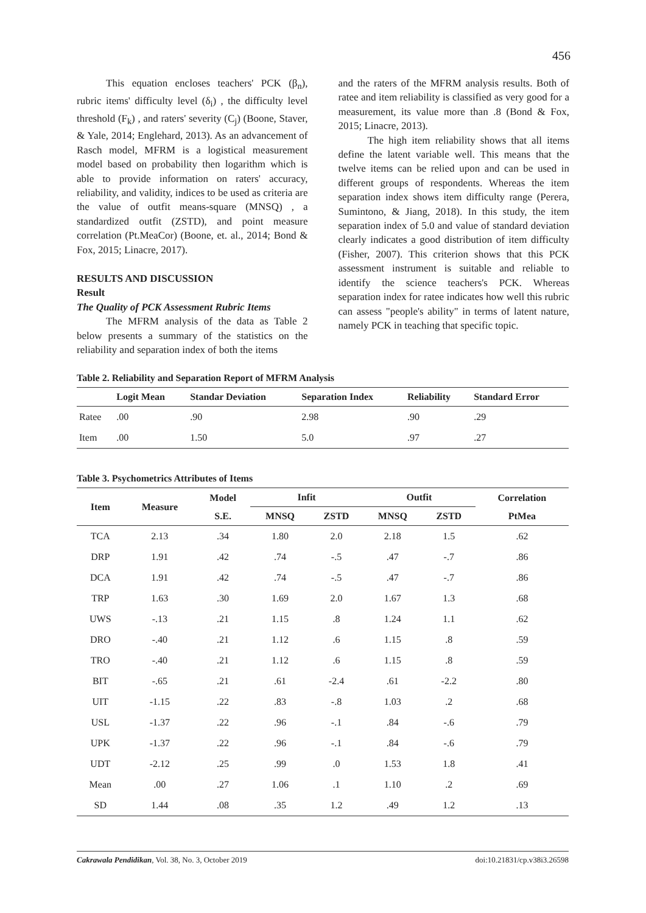456
This equation encloses teachers' PCK (β<sub>n</sub>), rubric items' difficulty level (δ<sub>i</sub>) , the difficulty level threshold (F<sub>k</sub>) , and raters' severity (C<sub>j</sub>) (Boone, Staver, & Yale, 2014; Englehard, 2013). As an advancement of Rasch model, MFRM is a logistical measurement model based on probability then logarithm which is able to provide information on raters' accuracy, reliability, and validity, indices to be used as criteria are the value of outfit means-square (MNSQ) , a standardized outfit (ZSTD), and point measure correlation (Pt.MeaCor) (Boone, et. al., 2014; Bond & Fox, 2015; Linacre, 2017).
RESULTS AND DISCUSSION
Result
The Quality of PCK Assessment Rubric Items
The MFRM analysis of the data as Table 2 below presents a summary of the statistics on the reliability and separation index of both the items
and the raters of the MFRM analysis results. Both of ratee and item reliability is classified as very good for a measurement, its value more than .8 (Bond & Fox, 2015; Linacre, 2013).
The high item reliability shows that all items define the latent variable well. This means that the twelve items can be relied upon and can be used in different groups of respondents. Whereas the item separation index shows item difficulty range (Perera, Sumintono, & Jiang, 2018). In this study, the item separation index of 5.0 and value of standard deviation clearly indicates a good distribution of item difficulty (Fisher, 2007). This criterion shows that this PCK assessment instrument is suitable and reliable to identify the science teachers's PCK. Whereas separation index for ratee indicates how well this rubric can assess "people's ability" in terms of latent nature, namely PCK in teaching that specific topic.
Table 2. Reliability and Separation Report of MFRM Analysis
| | Logit Mean | Standar Deviation | Separation Index | Reliability | Standard Error |
| --- | --- | --- | --- | --- | --- |
| Ratee | .00 | .90 | 2.98 | .90 | .29 |
| Item | .00 | 1.50 | 5.0 | .97 | .27 |
Table 3. Psychometrics Attributes of Items
| Item | Measure | Model | Infit | | Outfit | | Correlation |
| --- | --- | --- | --- | --- | --- | --- | --- |
| | | S.E. | MNSQ | ZSTD | MNSQ | ZSTD | PtMea |
| TCA | 2.13 | .34 | 1.80 | 2.0 | 2.18 | 1.5 | .62 |
| DRP | 1.91 | .42 | .74 | -.5 | .47 | -.7 | .86 |
| DCA | 1.91 | .42 | .74 | -.5 | .47 | -.7 | .86 |
| TRP | 1.63 | .30 | 1.69 | 2.0 | 1.67 | 1.3 | .68 |
| UWS | -.13 | .21 | 1.15 | .8 | 1.24 | 1.1 | .62 |
| DRO | -.40 | .21 | 1.12 | .6 | 1.15 | .8 | .59 |
| TRO | -.40 | .21 | 1.12 | .6 | 1.15 | .8 | .59 |
| BIT | -.65 | .21 | .61 | -2.4 | .61 | -2.2 | .80 |
| UIT | -1.15 | .22 | .83 | -.8 | 1.03 | .2 | .68 |
| USL | -1.37 | .22 | .96 | -.1 | .84 | -.6 | .79 |
| UPK | -1.37 | .22 | .96 | -.1 | .84 | -.6 | .79 |
| UDT | -2.12 | .25 | .99 | .0 | 1.53 | 1.8 | .41 |
| Mean | .00 | .27 | 1.06 | .1 | 1.10 | .2 | .69 |
| SD | 1.44 | .08 | .35 | 1.2 | .49 | 1.2 | .13 |
Cakrawala Pendidikan, Vol. 38, No. 3, October 2019 doi:10.21831/cp.v38i3.26598